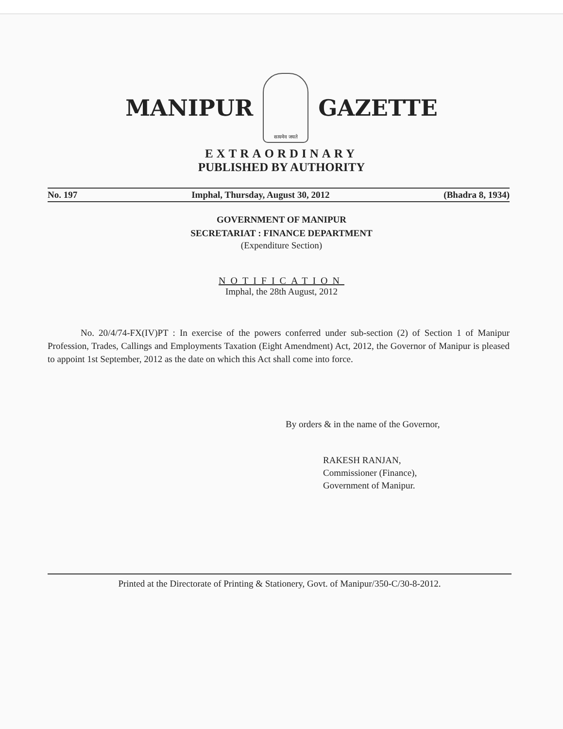MANIPUR सत्यमेव जयते GAZETTE
EXTRAORDINARY
PUBLISHED BY AUTHORITY
No. 197 Imphal, Thursday, August 30, 2012 (Bhadra 8, 1934)
GOVERNMENT OF MANIPUR
SECRETARIAT : FINANCE DEPARTMENT
(Expenditure Section)
NOTIFICATION
Imphal, the 28th August, 2012
No. 20/4/74-FX(IV)PT : In exercise of the powers conferred under sub-section (2) of Section 1 of Manipur Profession, Trades, Callings and Employments Taxation (Eight Amendment) Act, 2012, the Governor of Manipur is pleased to appoint 1st September, 2012 as the date on which this Act shall come into force.
By orders & in the name of the Governor,
RAKESH RANJAN,
Commissioner (Finance),
Government of Manipur.
Printed at the Directorate of Printing & Stationery, Govt. of Manipur/350-C/30-8-2012.